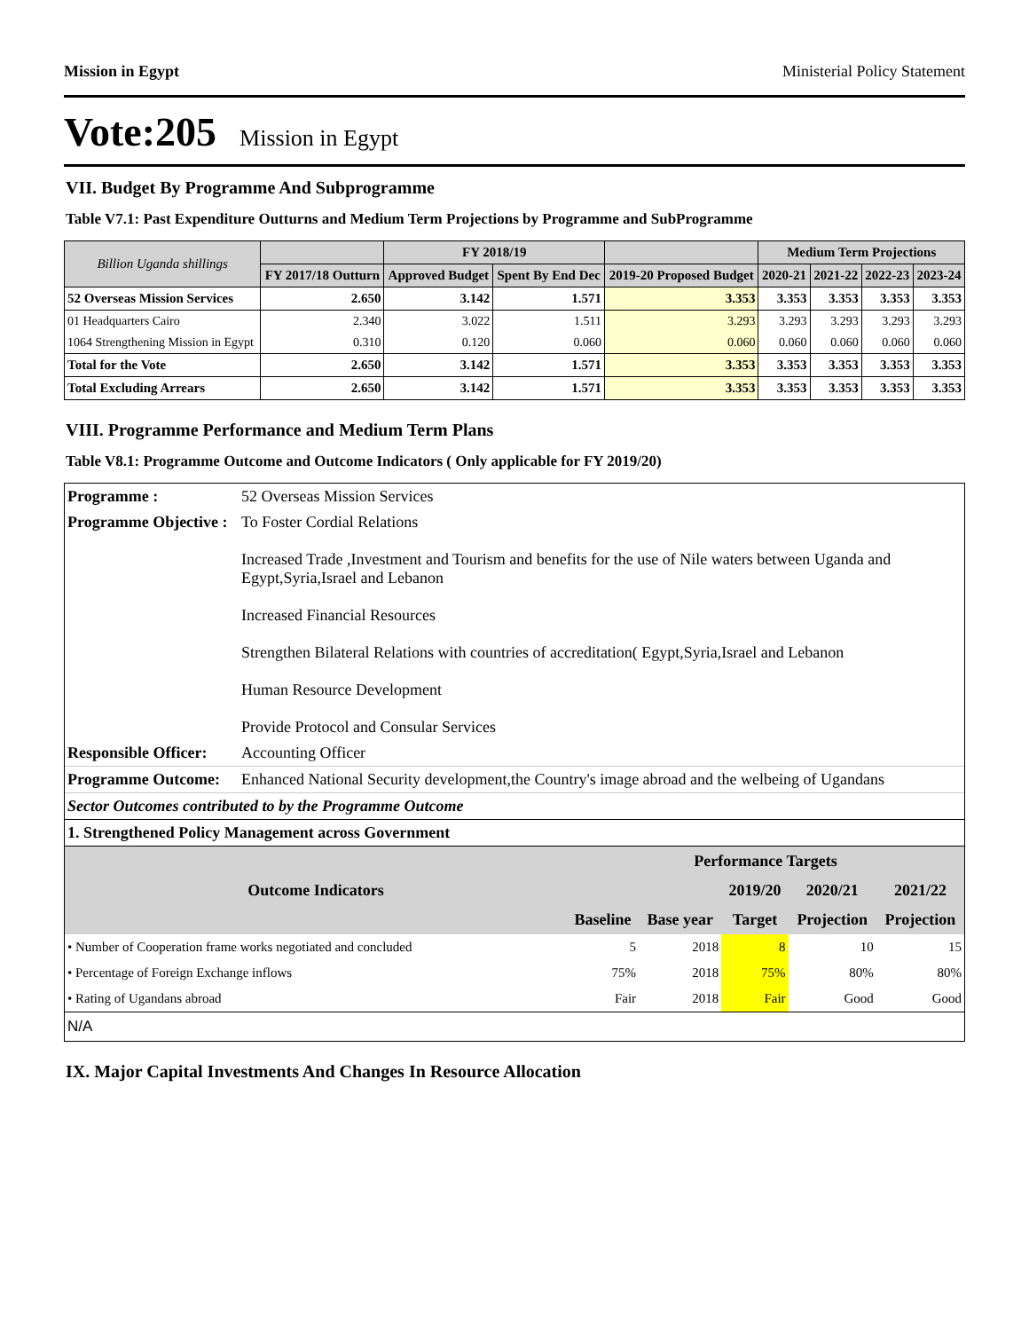Mission in Egypt Ministerial Policy Statement
Vote:205 Mission in Egypt
VII. Budget By Programme And Subprogramme
Table V7.1: Past Expenditure Outturns and Medium Term Projections by Programme and SubProgramme
| Billion Uganda shillings | | FY 2018/19 | | | Medium Term Projections | | | |
| --- | --- | --- | --- | --- | --- | --- | --- | --- |
| | FY 2017/18 Outturn | Approved Budget | Spent By End Dec | 2019-20 Proposed Budget | 2020-21 | 2021-22 | 2022-23 | 2023-24 |
| 52 Overseas Mission Services | 2.650 | 3.142 | 1.571 | 3.353 | 3.353 | 3.353 | 3.353 | 3.353 |
| 01 Headquarters Cairo | 2.340 | 3.022 | 1.511 | 3.293 | 3.293 | 3.293 | 3.293 | 3.293 |
| 1064 Strengthening Mission in Egypt | 0.310 | 0.120 | 0.060 | 0.060 | 0.060 | 0.060 | 0.060 | 0.060 |
| Total for the Vote | 2.650 | 3.142 | 1.571 | 3.353 | 3.353 | 3.353 | 3.353 | 3.353 |
| Total Excluding Arrears | 2.650 | 3.142 | 1.571 | 3.353 | 3.353 | 3.353 | 3.353 | 3.353 |
VIII. Programme Performance and Medium Term Plans
Table V8.1: Programme Outcome and Outcome Indicators ( Only applicable for FY 2019/20)
| Programme : | 52 Overseas Mission Services |
| Programme Objective : | To Foster Cordial Relations Increased Trade ,Investment and Tourism and benefits for the use of Nile waters between Uganda and Egypt,Syria,Israel and Lebanon Increased Financial Resources Strengthen Bilateral Relations with countries of accreditation( Egypt,Syria,Israel and Lebanon Human Resource Development Provide Protocol and Consular Services |
| Responsible Officer: | Accounting Officer |
| Programme Outcome: | Enhanced National Security development,the Country's image abroad and the welbeing of Ugandans |
| Sector Outcomes contributed to by the Programme Outcome | |
| 1. Strengthened Policy Management across Government | |
| Outcome Indicators | Performance Targets | | | | |
| --- | --- | --- | --- | --- | --- |
| | | | 2019/20 | 2020/21 | 2021/22 |
| | Baseline | Base year | Target | Projection | Projection |
| • Number of Cooperation frame works negotiated and concluded | 5 | 2018 | 8 | 10 | 15 |
| • Percentage of Foreign Exchange inflows | 75% | 2018 | 75% | 80% | 80% |
| • Rating of Ugandans abroad | Fair | 2018 | Fair | Good | Good |
| N/A | | | | | |
IX. Major Capital Investments And Changes In Resource Allocation